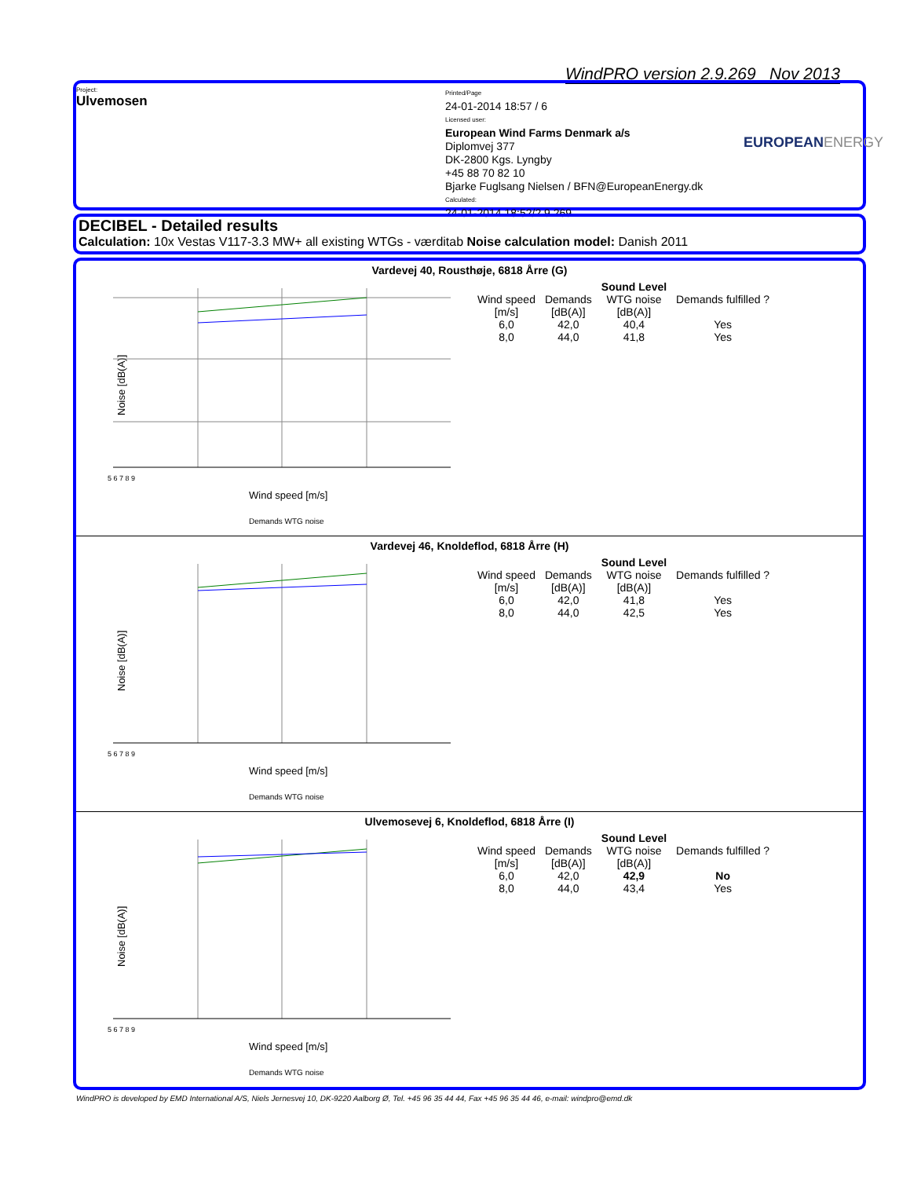WindPRO version 2.9.269 Nov 2013
Project:
Ulvemosen
Printed/Page
24-01-2014 18:57 / 6
Licensed user:
European Wind Farms Denmark a/s
Diplomvej 377
DK-2800 Kgs. Lyngby
+45 88 70 82 10
Bjarke Fuglsang Nielsen / BFN@EuropeanEnergy.dk
Calculated:
24-01-2014 18:52/2.9.269
EUROPEAN ENERGY
DECIBEL - Detailed results
Calculation: 10x Vestas V117-3.3 MW+ all existing WTGs - værditab Noise calculation model: Danish 2011
Vardevej 40, Rousthøje, 6818 Årre (G)
Noise [dB(A)]
5 6 7 8 9
Wind speed [m/s]
Demands WTG noise
| | | Sound Level | |
| --- | --- | --- | --- |
| Wind speed | Demands | WTG noise | Demands fulfilled ? |
| [m/s] | [dB(A)] | [dB(A)] | |
| 6,0 | 42,0 | 40,4 | Yes |
| 8,0 | 44,0 | 41,8 | Yes |
Vardevej 46, Knoldeflod, 6818 Årre (H)
Noise [dB(A)]
5 6 7 8 9
Wind speed [m/s]
Demands WTG noise
| | | Sound Level | |
| --- | --- | --- | --- |
| Wind speed | Demands | WTG noise | Demands fulfilled ? |
| [m/s] | [dB(A)] | [dB(A)] | |
| 6,0 | 42,0 | 41,8 | Yes |
| 8,0 | 44,0 | 42,5 | Yes |
Ulvemosevej 6, Knoldeflod, 6818 Årre (I)
Noise [dB(A)]
5 6 7 8 9
Wind speed [m/s]
Demands WTG noise
| | | Sound Level | |
| --- | --- | --- | --- |
| Wind speed | Demands | WTG noise | Demands fulfilled ? |
| [m/s] | [dB(A)] | [dB(A)] | |
| 6,0 | 42,0 | 42,9 | No |
| 8,0 | 44,0 | 43,4 | Yes |
WindPRO is developed by EMD International A/S, Niels Jernesvej 10, DK-9220 Aalborg Ø, Tel. +45 96 35 44 44, Fax +45 96 35 44 46, e-mail: windpro@emd.dk